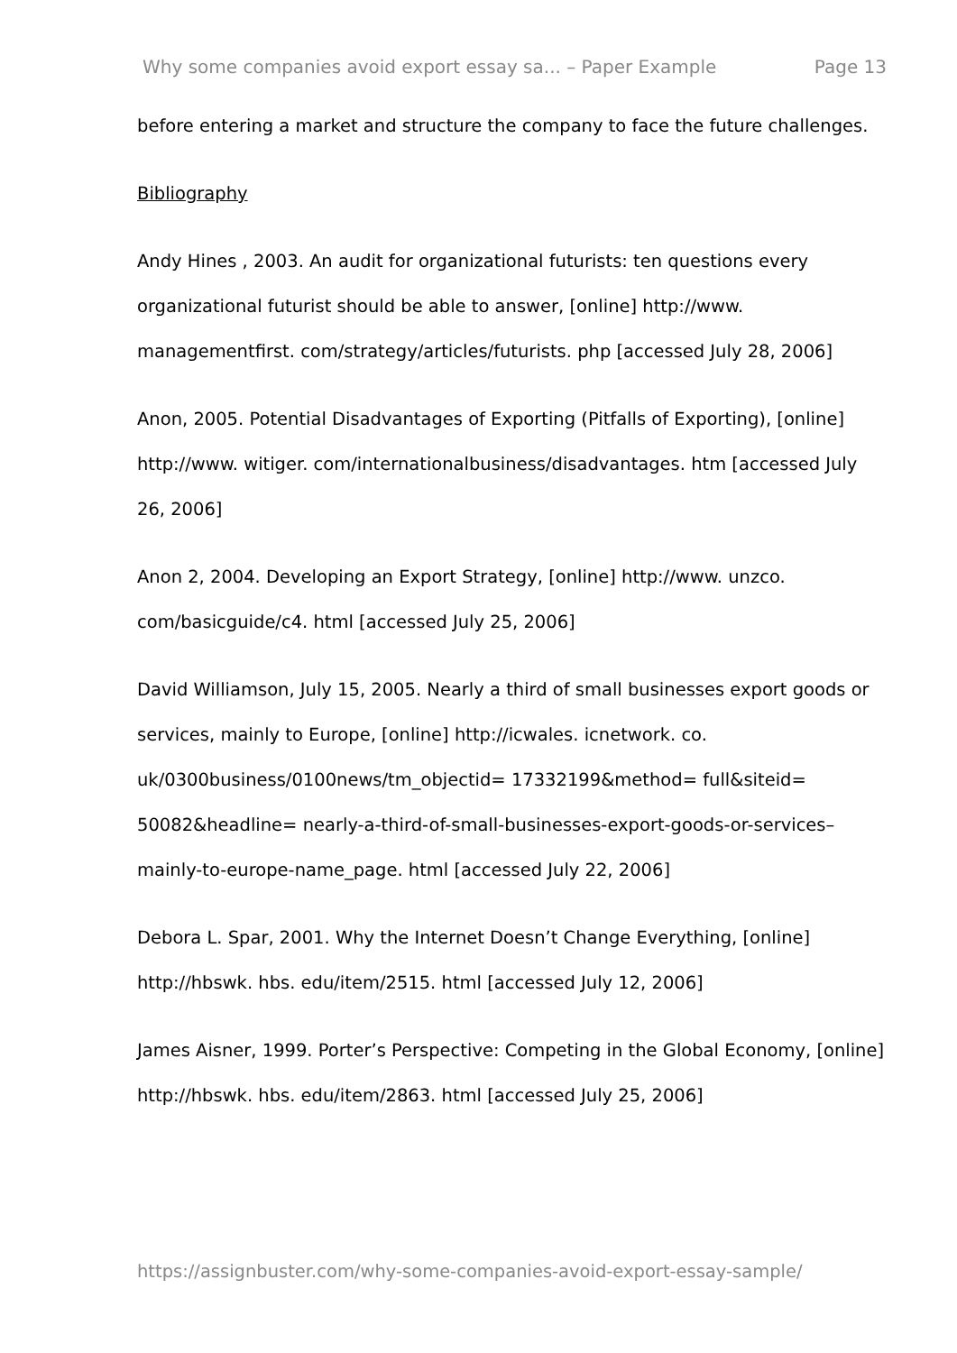Why some companies avoid export essay sa... – Paper Example Page 13
before entering a market and structure the company to face the future challenges.
Bibliography
Andy Hines , 2003. An audit for organizational futurists: ten questions every organizational futurist should be able to answer, [online] http://www. managementfirst. com/strategy/articles/futurists. php [accessed July 28, 2006]
Anon, 2005. Potential Disadvantages of Exporting (Pitfalls of Exporting), [online] http://www. witiger. com/internationalbusiness/disadvantages. htm [accessed July 26, 2006]
Anon 2, 2004. Developing an Export Strategy, [online] http://www. unzco. com/basicguide/c4. html [accessed July 25, 2006]
David Williamson, July 15, 2005. Nearly a third of small businesses export goods or services, mainly to Europe, [online] http://icwales. icnetwork. co. uk/0300business/0100news/tm_objectid= 17332199&method= full&siteid= 50082&headline= nearly-a-third-of-small-businesses-export-goods-or-services–mainly-to-europe-name_page. html [accessed July 22, 2006]
Debora L. Spar, 2001. Why the Internet Doesn’t Change Everything, [online] http://hbswk. hbs. edu/item/2515. html [accessed July 12, 2006]
James Aisner, 1999. Porter’s Perspective: Competing in the Global Economy, [online] http://hbswk. hbs. edu/item/2863. html [accessed July 25, 2006]
https://assignbuster.com/why-some-companies-avoid-export-essay-sample/